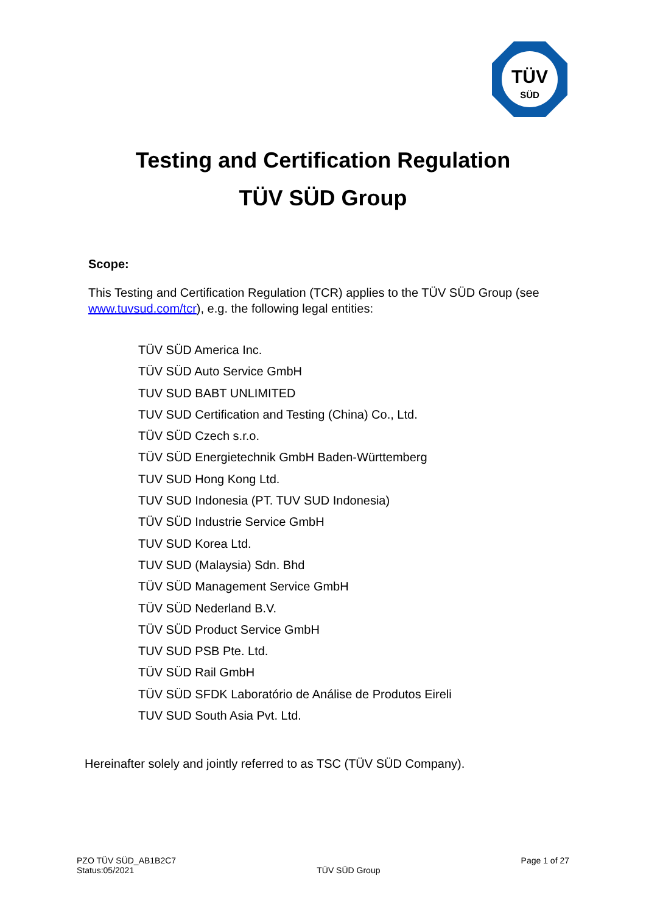TÜV
SÜD
Testing and Certification Regulation
TÜV SÜD Group
Scope:
This Testing and Certification Regulation (TCR) applies to the TÜV SÜD Group (see www.tuvsud.com/tcr), e.g. the following legal entities:
TÜV SÜD America Inc.
TÜV SÜD Auto Service GmbH
TUV SUD BABT UNLIMITED
TUV SUD Certification and Testing (China) Co., Ltd.
TÜV SÜD Czech s.r.o.
TÜV SÜD Energietechnik GmbH Baden-Württemberg
TUV SUD Hong Kong Ltd.
TUV SUD Indonesia (PT. TUV SUD Indonesia)
TÜV SÜD Industrie Service GmbH
TUV SUD Korea Ltd.
TUV SUD (Malaysia) Sdn. Bhd
TÜV SÜD Management Service GmbH
TÜV SÜD Nederland B.V.
TÜV SÜD Product Service GmbH
TUV SUD PSB Pte. Ltd.
TÜV SÜD Rail GmbH
TÜV SÜD SFDK Laboratório de Análise de Produtos Eireli
TUV SUD South Asia Pvt. Ltd.
Hereinafter solely and jointly referred to as TSC (TÜV SÜD Company).
PZO TÜV SÜD_AB1B2C7
Status:05/2021
TÜV SÜD Group
Page 1 of 27